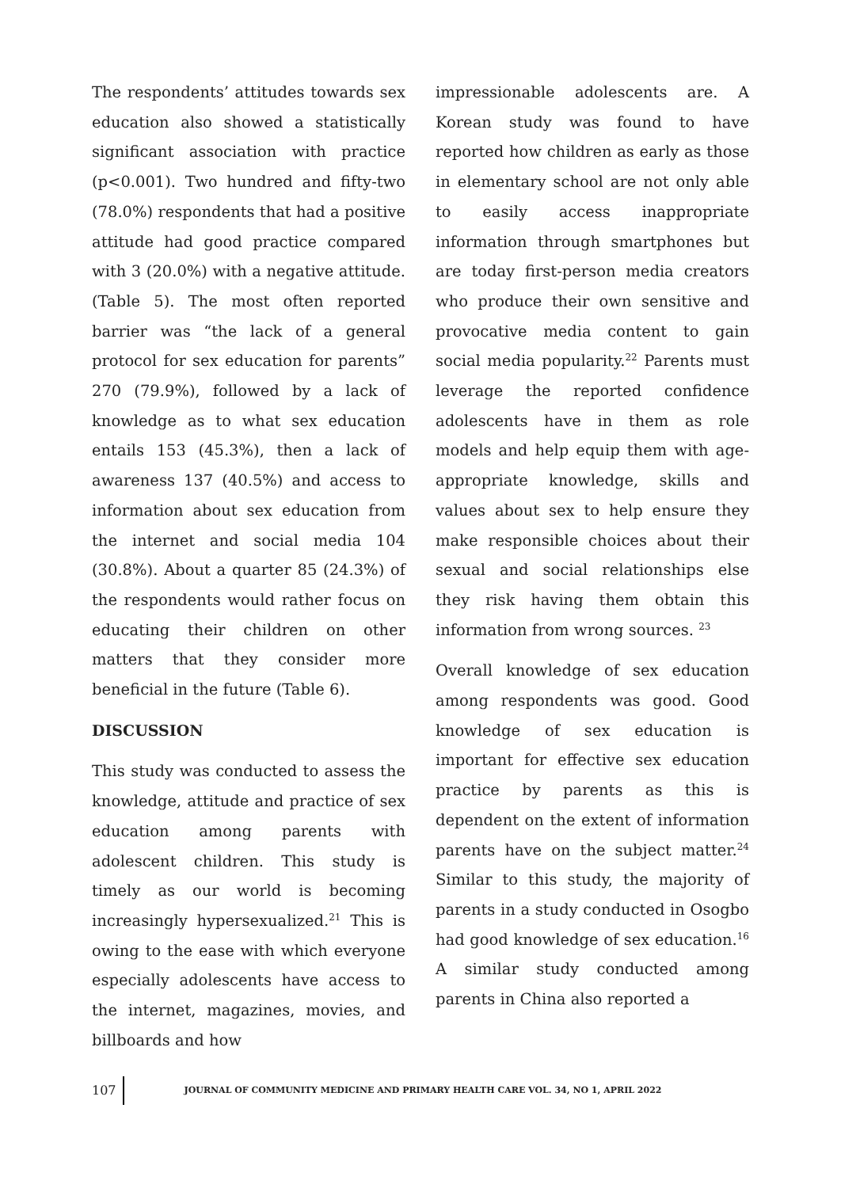The respondents’ attitudes towards sex education also showed a statistically significant association with practice (p<0.001). Two hundred and fifty-two (78.0%) respondents that had a positive attitude had good practice compared with 3 (20.0%) with a negative attitude. (Table 5). The most often reported barrier was “the lack of a general protocol for sex education for parents” 270 (79.9%), followed by a lack of knowledge as to what sex education entails 153 (45.3%), then a lack of awareness 137 (40.5%) and access to information about sex education from the internet and social media 104 (30.8%). About a quarter 85 (24.3%) of the respondents would rather focus on educating their children on other matters that they consider more beneficial in the future (Table 6).
DISCUSSION
This study was conducted to assess the knowledge, attitude and practice of sex education among parents with adolescent children. This study is timely as our world is becoming increasingly hypersexualized.<sup>21</sup> This is owing to the ease with which everyone especially adolescents have access to the internet, magazines, movies, and billboards and how
impressionable adolescents are. A Korean study was found to have reported how children as early as those in elementary school are not only able to easily access inappropriate information through smartphones but are today first-person media creators who produce their own sensitive and provocative media content to gain social media popularity.<sup>22</sup> Parents must leverage the reported confidence adolescents have in them as role models and help equip them with age-appropriate knowledge, skills and values about sex to help ensure they make responsible choices about their sexual and social relationships else they risk having them obtain this information from wrong sources. <sup>23</sup>
Overall knowledge of sex education among respondents was good. Good knowledge of sex education is important for effective sex education practice by parents as this is dependent on the extent of information parents have on the subject matter.<sup>24</sup> Similar to this study, the majority of parents in a study conducted in Osogbo had good knowledge of sex education.<sup>16</sup> A similar study conducted among parents in China also reported a
107 JOURNAL OF COMMUNITY MEDICINE AND PRIMARY HEALTH CARE VOL. 34, NO 1, APRIL 2022